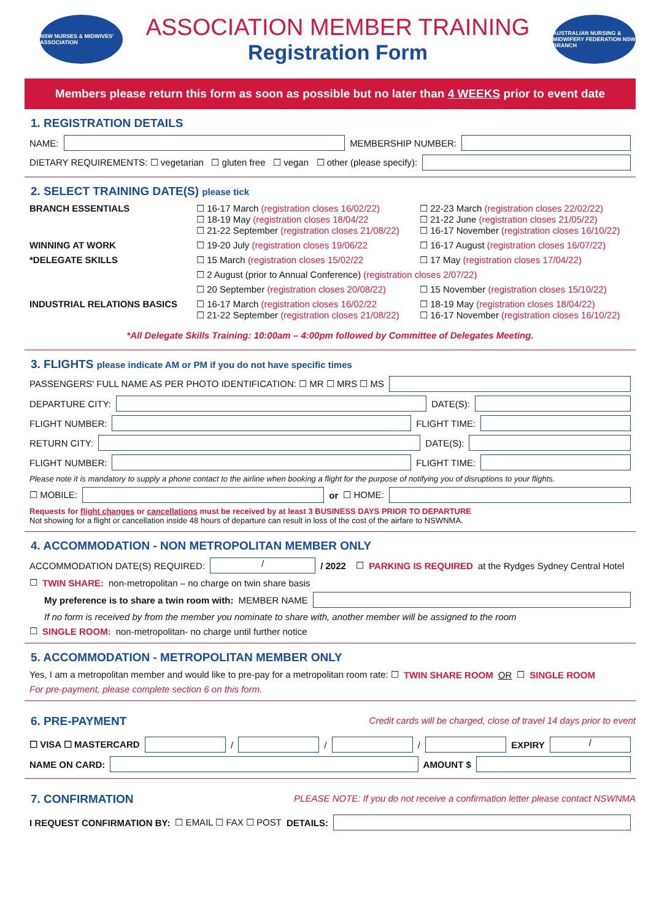NSW NURSES & MIDWIVES' ASSOCIATION
ASSOCIATION MEMBER TRAINING
Registration Form
AUSTRALIAN NURSING & MIDWIFERY FEDERATION NSW BRANCH
Members please return this form as soon as possible but no later than 4 WEEKS prior to event date
1. REGISTRATION DETAILS
NAME:
MEMBERSHIP NUMBER:
DIETARY REQUIREMENTS: ☐ vegetarian ☐ gluten free ☐ vegan ☐ other (please specify):
2. SELECT TRAINING DATE(S) please tick
BRANCH ESSENTIALS
☐ 16-17 March (registration closes 16/02/22)
☐ 18-19 May (registration closes 18/04/22
☐ 21-22 September (registration closes 21/08/22)
☐ 22-23 March (registration closes 22/02/22)
☐ 21-22 June (registration closes 21/05/22)
☐ 16-17 November (registration closes 16/10/22)
WINNING AT WORK
☐ 19-20 July (registration closes 19/06/22
☐ 16-17 August (registration closes 16/07/22)
*DELEGATE SKILLS
☐ 15 March (registration closes 15/02/22
☐ 17 May (registration closes 17/04/22)
☐ 2 August (prior to Annual Conference) (registration closes 2/07/22)
☐ 20 September (registration closes 20/08/22)
☐ 15 November (registration closes 15/10/22)
INDUSTRIAL RELATIONS BASICS
☐ 16-17 March (registration closes 16/02/22
☐ 21-22 September (registration closes 21/08/22)
☐ 18-19 May (registration closes 18/04/22)
☐ 16-17 November (registration closes 16/10/22)
*All Delegate Skills Training: 10:00am – 4:00pm followed by Committee of Delegates Meeting.
3. FLIGHTS please indicate AM or PM if you do not have specific times
PASSENGERS' FULL NAME AS PER PHOTO IDENTIFICATION: ☐ MR ☐ MRS ☐ MS
DEPARTURE CITY:
DATE(S):
FLIGHT NUMBER:
FLIGHT TIME:
RETURN CITY:
DATE(S):
FLIGHT NUMBER:
FLIGHT TIME:
Please note it is mandatory to supply a phone contact to the airline when booking a flight for the purpose of notifying you of disruptions to your flights.
☐ MOBILE:
or ☐ HOME:
Requests for flight changes or cancellations must be received by at least 3 BUSINESS DAYS PRIOR TO DEPARTURE
Not showing for a flight or cancellation inside 48 hours of departure can result in loss of the cost of the airfare to NSWNMA.
4. ACCOMMODATION - NON METROPOLITAN MEMBER ONLY
ACCOMMODATION DATE(S) REQUIRED:
/
/ 2022 ☐ PARKING IS REQUIRED at the Rydges Sydney Central Hotel
☐ TWIN SHARE: non-metropolitan – no charge on twin share basis
My preference is to share a twin room with: MEMBER NAME
If no form is received by from the member you nominate to share with, another member will be assigned to the room
☐ SINGLE ROOM: non-metropolitan- no charge until further notice
5. ACCOMMODATION - METROPOLITAN MEMBER ONLY
Yes, I am a metropolitan member and would like to pre-pay for a metropolitan room rate: ☐ TWIN SHARE ROOM OR ☐ SINGLE ROOM
For pre-payment, please complete section 6 on this form.
6. PRE-PAYMENT
Credit cards will be charged, close of travel 14 days prior to event
☐ VISA ☐ MASTERCARD
/
/
/
EXPIRY
/
NAME ON CARD: AMOUNT $
7. CONFIRMATION
PLEASE NOTE: If you do not receive a confirmation letter please contact NSWNMA
I REQUEST CONFIRMATION BY: ☐ EMAIL ☐ FAX ☐ POST DETAILS: